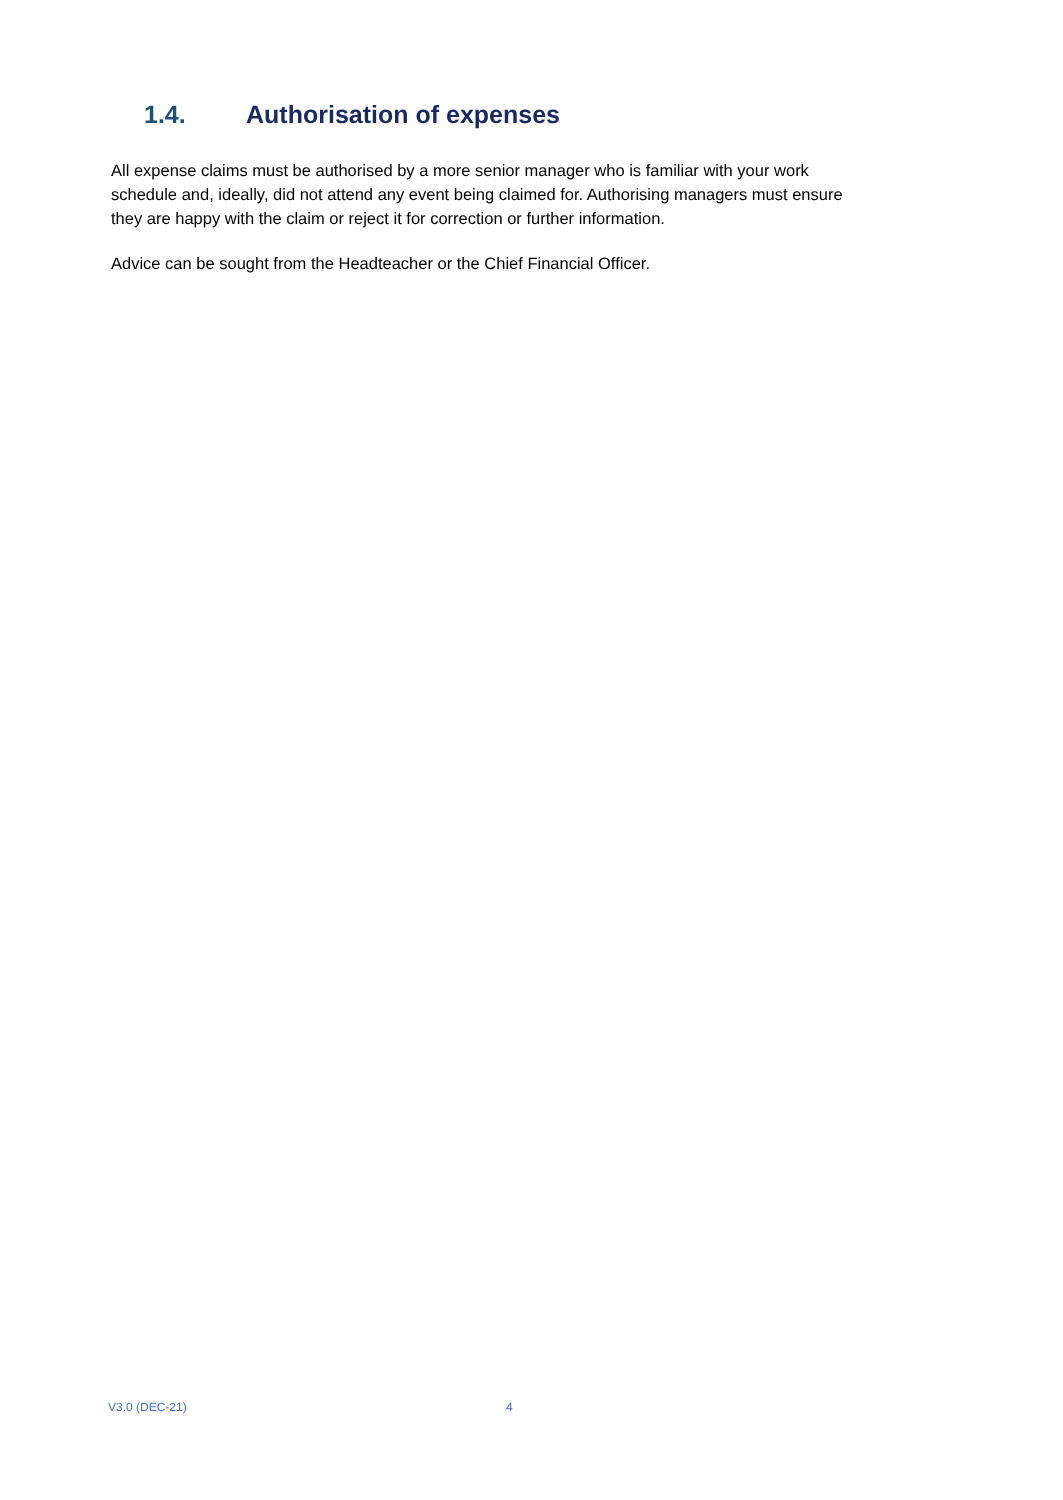1.4. Authorisation of expenses
All expense claims must be authorised by a more senior manager who is familiar with your work schedule and, ideally, did not attend any event being claimed for. Authorising managers must ensure they are happy with the claim or reject it for correction or further information.
Advice can be sought from the Headteacher or the Chief Financial Officer.
V3.0 (DEC-21) 4